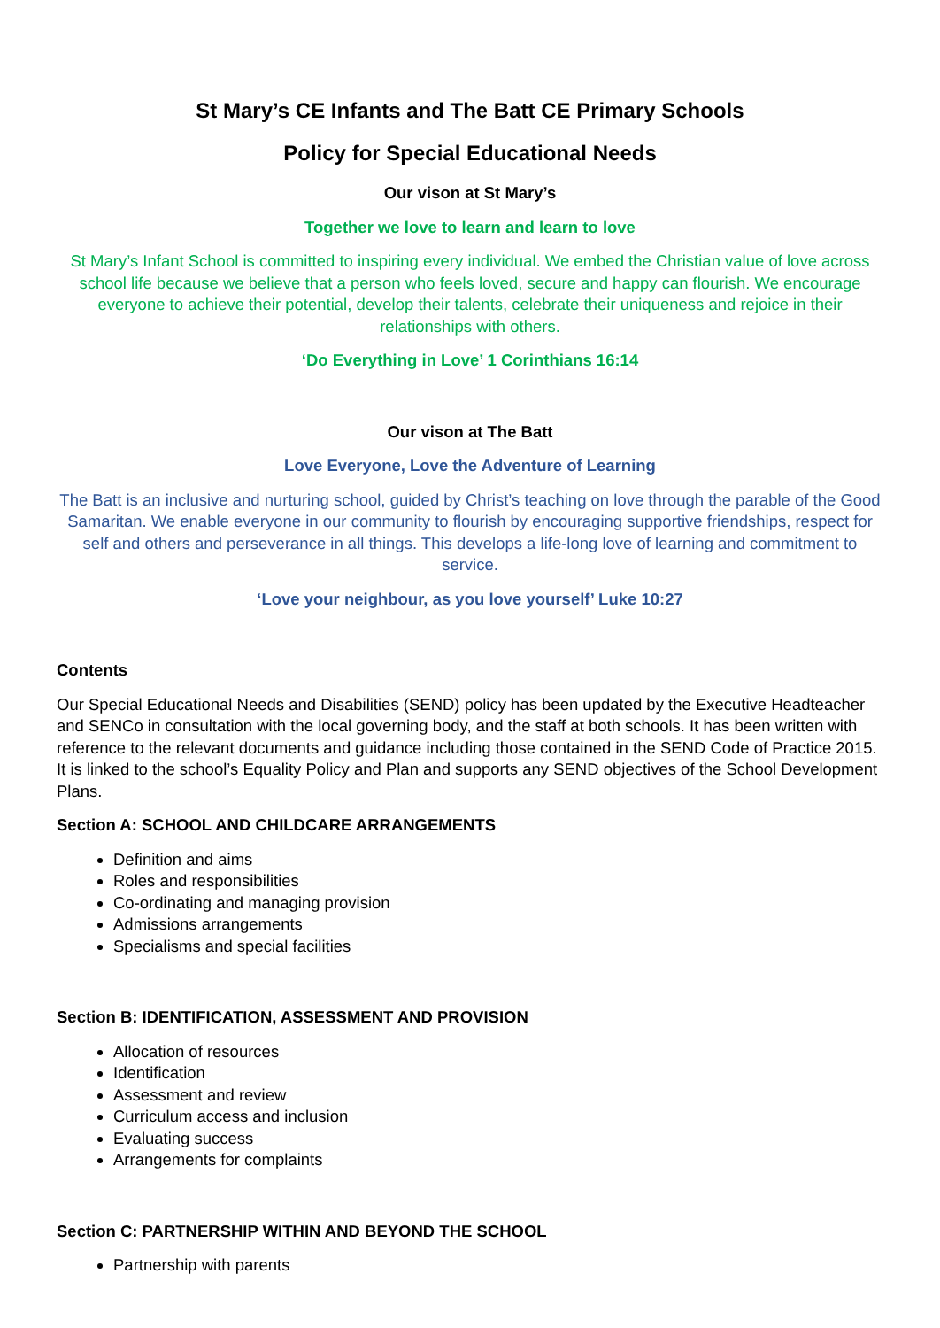St Mary’s CE Infants and The Batt CE Primary Schools
Policy for Special Educational Needs
Our vison at St Mary’s
Together we love to learn and learn to love
St Mary’s Infant School is committed to inspiring every individual. We embed the Christian value of love across school life because we believe that a person who feels loved, secure and happy can flourish. We encourage everyone to achieve their potential, develop their talents, celebrate their uniqueness and rejoice in their relationships with others.
‘Do Everything in Love’ 1 Corinthians 16:14
Our vison at The Batt
Love Everyone, Love the Adventure of Learning
The Batt is an inclusive and nurturing school, guided by Christ’s teaching on love through the parable of the Good Samaritan. We enable everyone in our community to flourish by encouraging supportive friendships, respect for self and others and perseverance in all things. This develops a life-long love of learning and commitment to service.
‘Love your neighbour, as you love yourself’ Luke 10:27
Contents
Our Special Educational Needs and Disabilities (SEND) policy has been updated by the Executive Headteacher and SENCo in consultation with the local governing body, and the staff at both schools. It has been written with reference to the relevant documents and guidance including those contained in the SEND Code of Practice 2015. It is linked to the school’s Equality Policy and Plan and supports any SEND objectives of the School Development Plans.
Section A: SCHOOL AND CHILDCARE ARRANGEMENTS
Definition and aims
Roles and responsibilities
Co-ordinating and managing provision
Admissions arrangements
Specialisms and special facilities
Section B: IDENTIFICATION, ASSESSMENT AND PROVISION
Allocation of resources
Identification
Assessment and review
Curriculum access and inclusion
Evaluating success
Arrangements for complaints
Section C: PARTNERSHIP WITHIN AND BEYOND THE SCHOOL
Partnership with parents